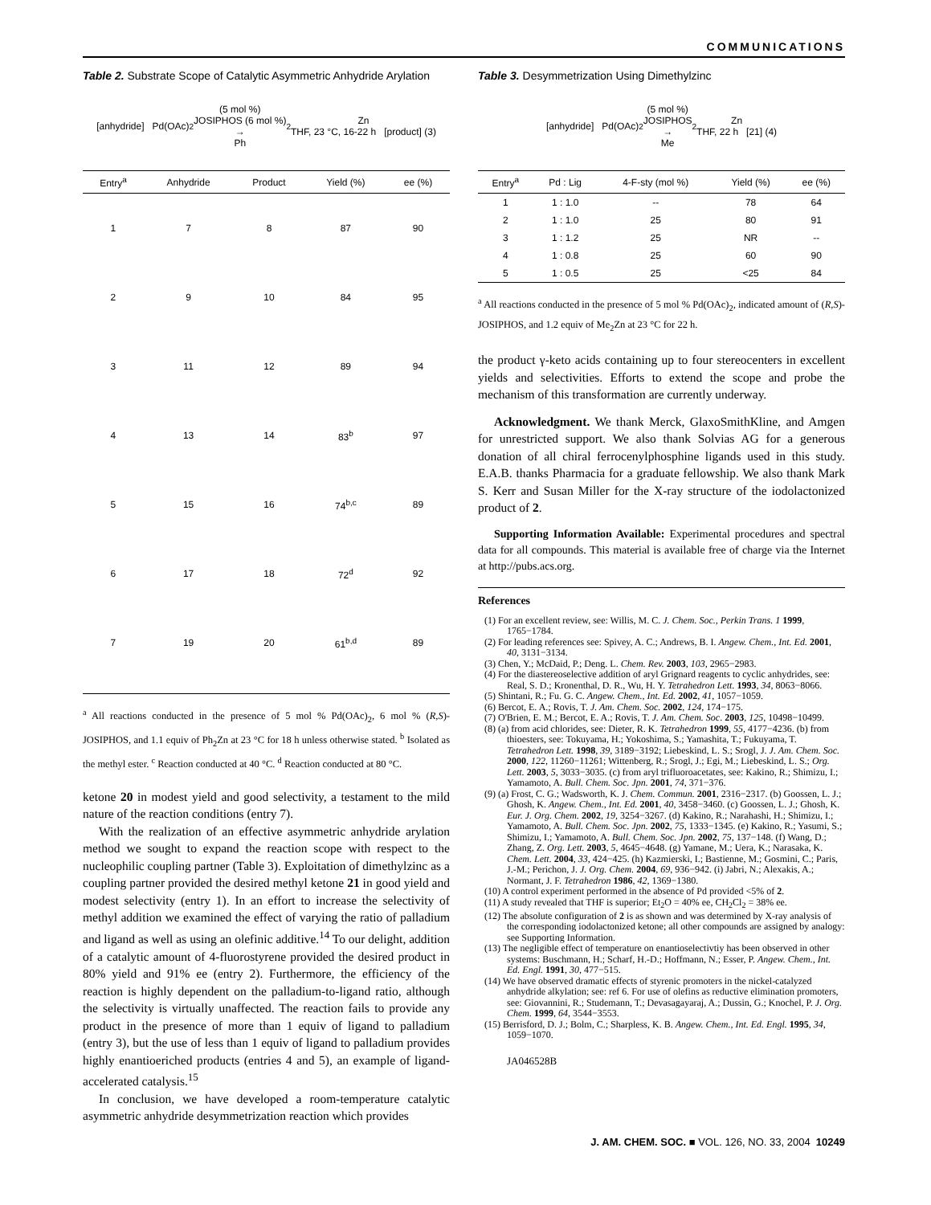COMMUNICATIONS
Table 2. Substrate Scope of Catalytic Asymmetric Anhydride Arylation
[anhydride] Pd(OAc)<sub>2</sub> (5 mol %)
JOSIPHOS (6 mol %)
→
Ph<sub>2</sub>Zn
THF, 23 °C, 16-22 h [product] (3)
| Entry<sup>a</sup> | Anhydride | Product | Yield (%) | ee (%) |
| --- | --- | --- | --- | --- |
| 1 | 7 | 8 | 87 | 90 |
| 2 | 9 | 10 | 84 | 95 |
| 3 | 11 | 12 | 89 | 94 |
| 4 | 13 | 14 | 83<sup>b</sup> | 97 |
| 5 | 15 | 16 | 74<sup>b,c</sup> | 89 |
| 6 | 17 | 18 | 72<sup>d</sup> | 92 |
| 7 | 19 | 20 | 61<sup>b,d</sup> | 89 |
<sup>a</sup> All reactions conducted in the presence of 5 mol % Pd(OAc)<sub>2</sub>, 6 mol % (R,S)-JOSIPHOS, and 1.1 equiv of Ph<sub>2</sub>Zn at 23 °C for 18 h unless otherwise stated. <sup>b</sup> Isolated as the methyl ester. <sup>c</sup> Reaction conducted at 40 °C. <sup>d</sup> Reaction conducted at 80 °C.
ketone 20 in modest yield and good selectivity, a testament to the mild nature of the reaction conditions (entry 7).
With the realization of an effective asymmetric anhydride arylation method we sought to expand the reaction scope with respect to the nucleophilic coupling partner (Table 3). Exploitation of dimethylzinc as a coupling partner provided the desired methyl ketone 21 in good yield and modest selectivity (entry 1). In an effort to increase the selectivity of methyl addition we examined the effect of varying the ratio of palladium and ligand as well as using an olefinic additive.<sup>14</sup> To our delight, addition of a catalytic amount of 4-fluorostyrene provided the desired product in 80% yield and 91% ee (entry 2). Furthermore, the efficiency of the reaction is highly dependent on the palladium-to-ligand ratio, although the selectivity is virtually unaffected. The reaction fails to provide any product in the presence of more than 1 equiv of ligand to palladium (entry 3), but the use of less than 1 equiv of ligand to palladium provides highly enantioeriched products (entries 4 and 5), an example of ligand-accelerated catalysis.<sup>15</sup>
In conclusion, we have developed a room-temperature catalytic asymmetric anhydride desymmetrization reaction which provides
Table 3. Desymmetrization Using Dimethylzinc
[anhydride] Pd(OAc)<sub>2</sub> (5 mol %)
JOSIPHOS
→
Me<sub>2</sub>Zn
THF, 22 h [21] (4)
| Entry<sup>a</sup> | Pd : Lig | 4-F-sty (mol %) | Yield (%) | ee (%) |
| --- | --- | --- | --- | --- |
| 1 | 1 : 1.0 | -- | 78 | 64 |
| 2 | 1 : 1.0 | 25 | 80 | 91 |
| 3 | 1 : 1.2 | 25 | NR | -- |
| 4 | 1 : 0.8 | 25 | 60 | 90 |
| 5 | 1 : 0.5 | 25 | <25 | 84 |
<sup>a</sup> All reactions conducted in the presence of 5 mol % Pd(OAc)<sub>2</sub>, indicated amount of (R,S)-JOSIPHOS, and 1.2 equiv of Me<sub>2</sub>Zn at 23 °C for 22 h.
the product γ-keto acids containing up to four stereocenters in excellent yields and selectivities. Efforts to extend the scope and probe the mechanism of this transformation are currently underway.
Acknowledgment. We thank Merck, GlaxoSmithKline, and Amgen for unrestricted support. We also thank Solvias AG for a generous donation of all chiral ferrocenylphosphine ligands used in this study. E.A.B. thanks Pharmacia for a graduate fellowship. We also thank Mark S. Kerr and Susan Miller for the X-ray structure of the iodolactonized product of 2.
Supporting Information Available: Experimental procedures and spectral data for all compounds. This material is available free of charge via the Internet at http://pubs.acs.org.
References
(1) For an excellent review, see: Willis, M. C. J. Chem. Soc., Perkin Trans. 1 1999, 1765−1784.
(2) For leading references see: Spivey, A. C.; Andrews, B. I. Angew. Chem., Int. Ed. 2001, 40, 3131−3134.
(3) Chen, Y.; McDaid, P.; Deng. L. Chem. Rev. 2003, 103, 2965−2983.
(4) For the diastereoselective addition of aryl Grignard reagents to cyclic anhydrides, see: Real, S. D.; Kronenthal, D. R., Wu, H. Y. Tetrahedron Lett. 1993, 34, 8063−8066.
(5) Shintani, R.; Fu. G. C. Angew. Chem., Int. Ed. 2002, 41, 1057−1059.
(6) Bercot, E. A.; Rovis, T. J. Am. Chem. Soc. 2002, 124, 174−175.
(7) O'Brien, E. M.; Bercot, E. A.; Rovis, T. J. Am. Chem. Soc. 2003, 125, 10498−10499.
(8) (a) from acid chlorides, see: Dieter, R. K. Tetrahedron 1999, 55, 4177−4236. (b) from thioesters, see: Tokuyama, H.; Yokoshima, S.; Yamashita, T.; Fukuyama, T. Tetrahedron Lett. 1998, 39, 3189−3192; Liebeskind, L. S.; Srogl, J. J. Am. Chem. Soc. 2000, 122, 11260−11261; Wittenberg, R.; Srogl, J.; Egi, M.; Liebeskind, L. S.; Org. Lett. 2003, 5, 3033−3035. (c) from aryl trifluoroacetates, see: Kakino, R.; Shimizu, I.; Yamamoto, A. Bull. Chem. Soc. Jpn. 2001, 74, 371−376.
(9) (a) Frost, C. G.; Wadsworth, K. J. Chem. Commun. 2001, 2316−2317. (b) Goossen, L. J.; Ghosh, K. Angew. Chem., Int. Ed. 2001, 40, 3458−3460. (c) Goossen, L. J.; Ghosh, K. Eur. J. Org. Chem. 2002, 19, 3254−3267. (d) Kakino, R.; Narahashi, H.; Shimizu, I.; Yamamoto, A. Bull. Chem. Soc. Jpn. 2002, 75, 1333−1345. (e) Kakino, R.; Yasumi, S.; Shimizu, I.; Yamamoto, A. Bull. Chem. Soc. Jpn. 2002, 75, 137−148. (f) Wang, D.; Zhang, Z. Org. Lett. 2003, 5, 4645−4648. (g) Yamane, M.; Uera, K.; Narasaka, K. Chem. Lett. 2004, 33, 424−425. (h) Kazmierski, I.; Bastienne, M.; Gosmini, C.; Paris, J.-M.; Perichon, J. J. Org. Chem. 2004, 69, 936−942. (i) Jabri, N.; Alexakis, A.; Normant, J. F. Tetrahedron 1986, 42, 1369−1380.
(10) A control experiment performed in the absence of Pd provided <5% of 2.
(11) A study revealed that THF is superior; Et<sub>2</sub>O = 40% ee, CH<sub>2</sub>Cl<sub>2</sub> = 38% ee.
(12) The absolute configuration of 2 is as shown and was determined by X-ray analysis of the corresponding iodolactonized ketone; all other compounds are assigned by analogy: see Supporting Information.
(13) The negligible effect of temperature on enantioselectivtiy has been observed in other systems: Buschmann, H.; Scharf, H.-D.; Hoffmann, N.; Esser, P. Angew. Chem., Int. Ed. Engl. 1991, 30, 477−515.
(14) We have observed dramatic effects of styrenic promoters in the nickel-catalyzed anhydride alkylation; see: ref 6. For use of olefins as reductive elimination promoters, see: Giovannini, R.; Studemann, T.; Devasagayaraj, A.; Dussin, G.; Knochel, P. J. Org. Chem. 1999, 64, 3544−3553.
(15) Berrisford, D. J.; Bolm, C.; Sharpless, K. B. Angew. Chem., Int. Ed. Engl. 1995, 34, 1059−1070.
JA046528B
J. AM. CHEM. SOC. ■ VOL. 126, NO. 33, 2004 10249